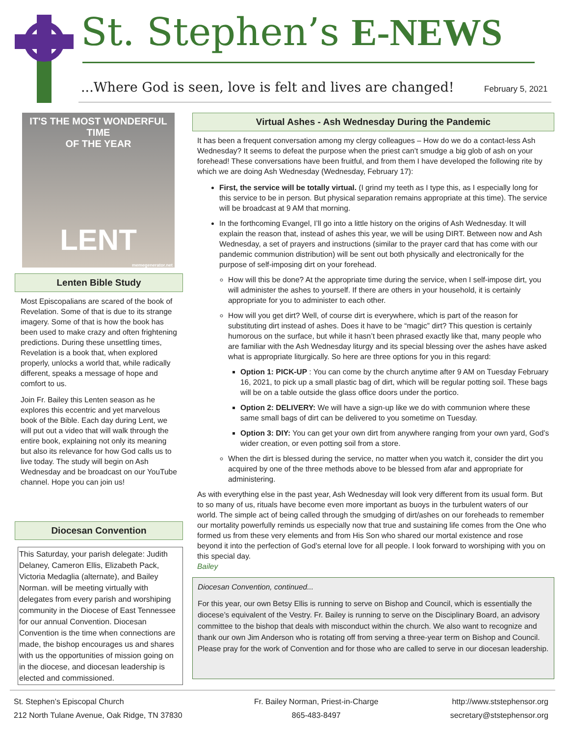St. Stephen’s E-NEWS
...Where God is seen, love is felt and lives are changed!
February 5, 2021
IT'S THE MOST WONDERFUL TIME
OF THE YEAR
LENT
memegenerator.net
Lenten Bible Study
Most Episcopalians are scared of the book of Revelation. Some of that is due to its strange imagery. Some of that is how the book has been used to make crazy and often frightening predictions. During these unsettling times, Revelation is a book that, when explored properly, unlocks a world that, while radically different, speaks a message of hope and comfort to us.
Join Fr. Bailey this Lenten season as he explores this eccentric and yet marvelous book of the Bible. Each day during Lent, we will put out a video that will walk through the entire book, explaining not only its meaning but also its relevance for how God calls us to live today. The study will begin on Ash Wednesday and be broadcast on our YouTube channel. Hope you can join us!
Diocesan Convention
This Saturday, your parish delegate: Judith Delaney, Cameron Ellis, Elizabeth Pack, Victoria Medaglia (alternate), and Bailey Norman. will be meeting virtually with delegates from every parish and worshiping community in the Diocese of East Tennessee for our annual Convention. Diocesan Convention is the time when connections are made, the bishop encourages us and shares with us the opportunities of mission going on in the diocese, and diocesan leadership is elected and commissioned.
Virtual Ashes - Ash Wednesday During the Pandemic
It has been a frequent conversation among my clergy colleagues – How do we do a contact-less Ash Wednesday? It seems to defeat the purpose when the priest can’t smudge a big glob of ash on your forehead! These conversations have been fruitful, and from them I have developed the following rite by which we are doing Ash Wednesday (Wednesday, February 17):
First, the service will be totally virtual. (I grind my teeth as I type this, as I especially long for this service to be in person. But physical separation remains appropriate at this time). The service will be broadcast at 9 AM that morning.
In the forthcoming Evangel, I’ll go into a little history on the origins of Ash Wednesday. It will explain the reason that, instead of ashes this year, we will be using DIRT. Between now and Ash Wednesday, a set of prayers and instructions (similar to the prayer card that has come with our pandemic communion distribution) will be sent out both physically and electronically for the purpose of self-imposing dirt on your forehead.
How will this be done? At the appropriate time during the service, when I self-impose dirt, you will administer the ashes to yourself. If there are others in your household, it is certainly appropriate for you to administer to each other.
How will you get dirt? Well, of course dirt is everywhere, which is part of the reason for substituting dirt instead of ashes. Does it have to be “magic” dirt? This question is certainly humorous on the surface, but while it hasn’t been phrased exactly like that, many people who are familiar with the Ash Wednesday liturgy and its special blessing over the ashes have asked what is appropriate liturgically. So here are three options for you in this regard:
Option 1: PICK-UP : You can come by the church anytime after 9 AM on Tuesday February 16, 2021, to pick up a small plastic bag of dirt, which will be regular potting soil. These bags will be on a table outside the glass office doors under the portico.
Option 2: DELIVERY: We will have a sign-up like we do with communion where these same small bags of dirt can be delivered to you sometime on Tuesday.
Option 3: DIY: You can get your own dirt from anywhere ranging from your own yard, God’s wider creation, or even potting soil from a store.
When the dirt is blessed during the service, no matter when you watch it, consider the dirt you acquired by one of the three methods above to be blessed from afar and appropriate for administering.
As with everything else in the past year, Ash Wednesday will look very different from its usual form. But to so many of us, rituals have become even more important as buoys in the turbulent waters of our world. The simple act of being called through the smudging of dirt/ashes on our foreheads to remember our mortality powerfully reminds us especially now that true and sustaining life comes from the One who formed us from these very elements and from His Son who shared our mortal existence and rose beyond it into the perfection of God’s eternal love for all people. I look forward to worshiping with you on this special day.
Bailey
Diocesan Convention, continued...
For this year, our own Betsy Ellis is running to serve on Bishop and Council, which is essentially the diocese’s equivalent of the Vestry. Fr. Bailey is running to serve on the Disciplinary Board, an advisory committee to the bishop that deals with misconduct within the church. We also want to recognize and thank our own Jim Anderson who is rotating off from serving a three-year term on Bishop and Council. Please pray for the work of Convention and for those who are called to serve in our diocesan leadership.
St. Stephen’s Episcopal Church
212 North Tulane Avenue, Oak Ridge, TN 37830
Fr. Bailey Norman, Priest-in-Charge
865-483-8497
http://www.ststephensor.org
secretary@ststephensor.org